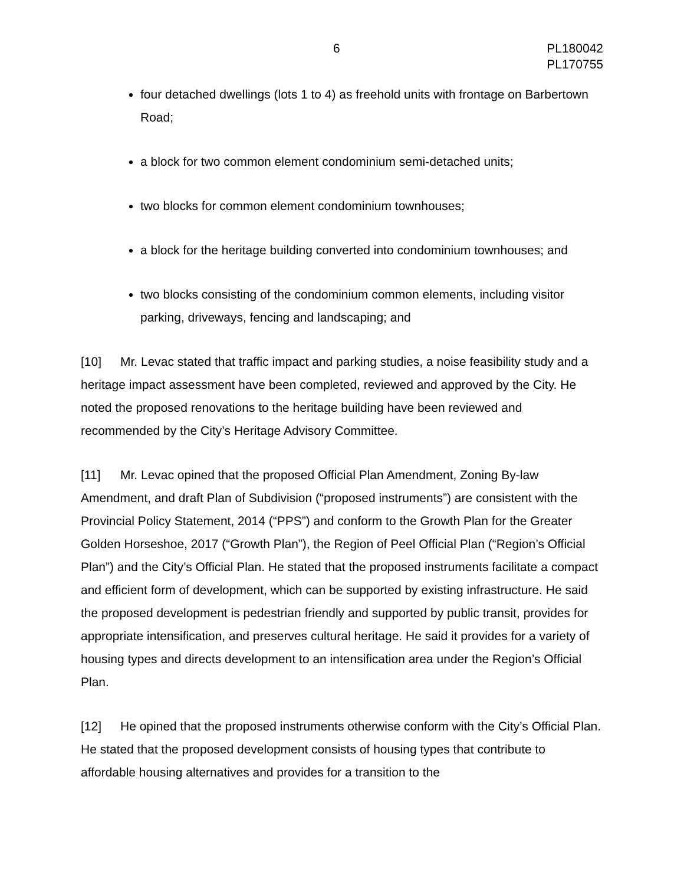6 PL180042
PL170755
four detached dwellings (lots 1 to 4) as freehold units with frontage on Barbertown Road;
a block for two common element condominium semi-detached units;
two blocks for common element condominium townhouses;
a block for the heritage building converted into condominium townhouses; and
two blocks consisting of the condominium common elements, including visitor parking, driveways, fencing and landscaping; and
[10] Mr. Levac stated that traffic impact and parking studies, a noise feasibility study and a heritage impact assessment have been completed, reviewed and approved by the City. He noted the proposed renovations to the heritage building have been reviewed and recommended by the City’s Heritage Advisory Committee.
[11] Mr. Levac opined that the proposed Official Plan Amendment, Zoning By-law Amendment, and draft Plan of Subdivision (“proposed instruments”) are consistent with the Provincial Policy Statement, 2014 (“PPS”) and conform to the Growth Plan for the Greater Golden Horseshoe, 2017 (“Growth Plan”), the Region of Peel Official Plan (“Region’s Official Plan”) and the City’s Official Plan. He stated that the proposed instruments facilitate a compact and efficient form of development, which can be supported by existing infrastructure. He said the proposed development is pedestrian friendly and supported by public transit, provides for appropriate intensification, and preserves cultural heritage. He said it provides for a variety of housing types and directs development to an intensification area under the Region’s Official Plan.
[12] He opined that the proposed instruments otherwise conform with the City’s Official Plan. He stated that the proposed development consists of housing types that contribute to affordable housing alternatives and provides for a transition to the